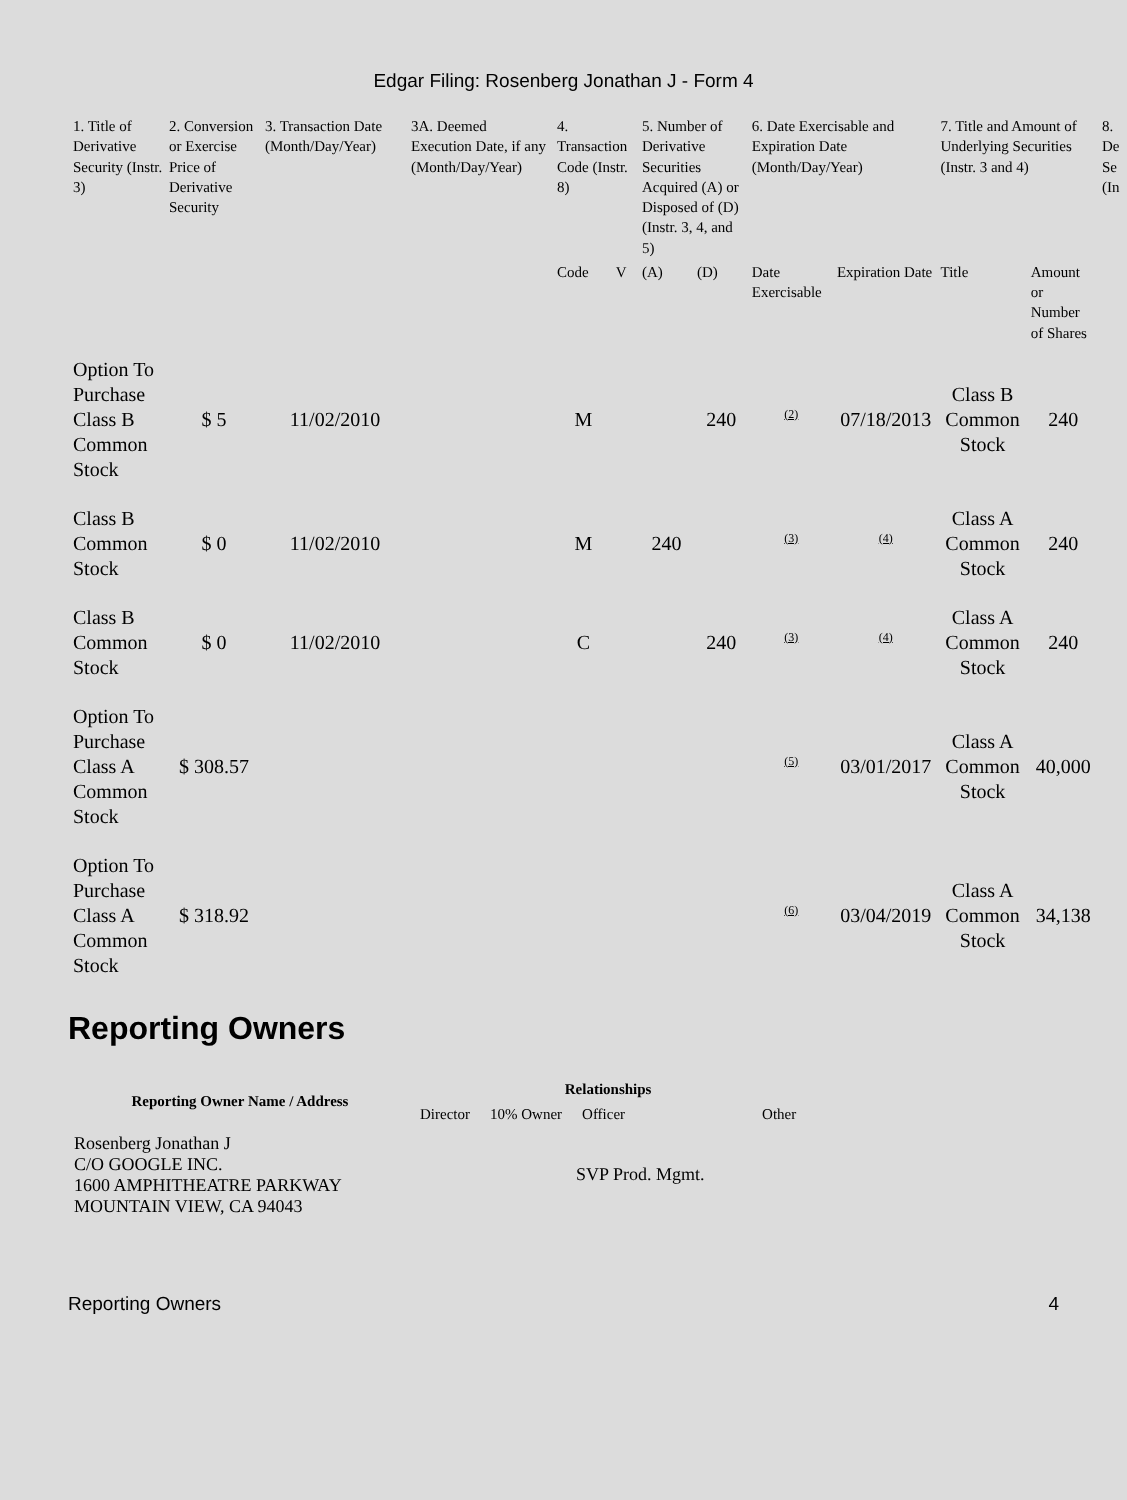Edgar Filing: Rosenberg Jonathan J - Form 4
| 1. Title of Derivative Security (Instr. 3) | 2. Conversion or Exercise Price of Derivative Security | 3. Transaction Date (Month/Day/Year) | 3A. Deemed Execution Date, if any (Month/Day/Year) | 4. Transaction Code (Instr. 8) | | 5. Number of Derivative Securities Acquired (A) or Disposed of (D) (Instr. 3, 4, and 5) | | 6. Date Exercisable and Expiration Date (Month/Day/Year) | | 7. Title and Amount of Underlying Securities (Instr. 3 and 4) | | 8. De Se (In |
| --- | --- | --- | --- | --- | --- | --- | --- | --- | --- | --- | --- | --- |
| | | | | Code | V | (A) | (D) | Date Exercisable | Expiration Date | Title | Amount or Number of Shares | |
| Option To Purchase Class B Common Stock | $ 5 | 11/02/2010 | | M | | | 240 | <sup>(2)</sup> | 07/18/2013 | Class B Common Stock | 240 | |
| Class B Common Stock | $ 0 | 11/02/2010 | | M | | 240 | | <sup>(3)</sup> | <sup>(4)</sup> | Class A Common Stock | 240 | |
| Class B Common Stock | $ 0 | 11/02/2010 | | C | | | 240 | <sup>(3)</sup> | <sup>(4)</sup> | Class A Common Stock | 240 | |
| Option To Purchase Class A Common Stock | $ 308.57 | | | | | | | <sup>(5)</sup> | 03/01/2017 | Class A Common Stock | 40,000 | |
| Option To Purchase Class A Common Stock | $ 318.92 | | | | | | | <sup>(6)</sup> | 03/04/2019 | Class A Common Stock | 34,138 | |
Reporting Owners
| Reporting Owner Name / Address | Relationships | | | |
| --- | --- | --- | --- | --- |
| | Director | 10% Owner | Officer | Other |
| Rosenberg Jonathan J C/O GOOGLE INC. 1600 AMPHITHEATRE PARKWAY MOUNTAIN VIEW, CA 94043 | | | SVP Prod. Mgmt. | |
Reporting Owners 4